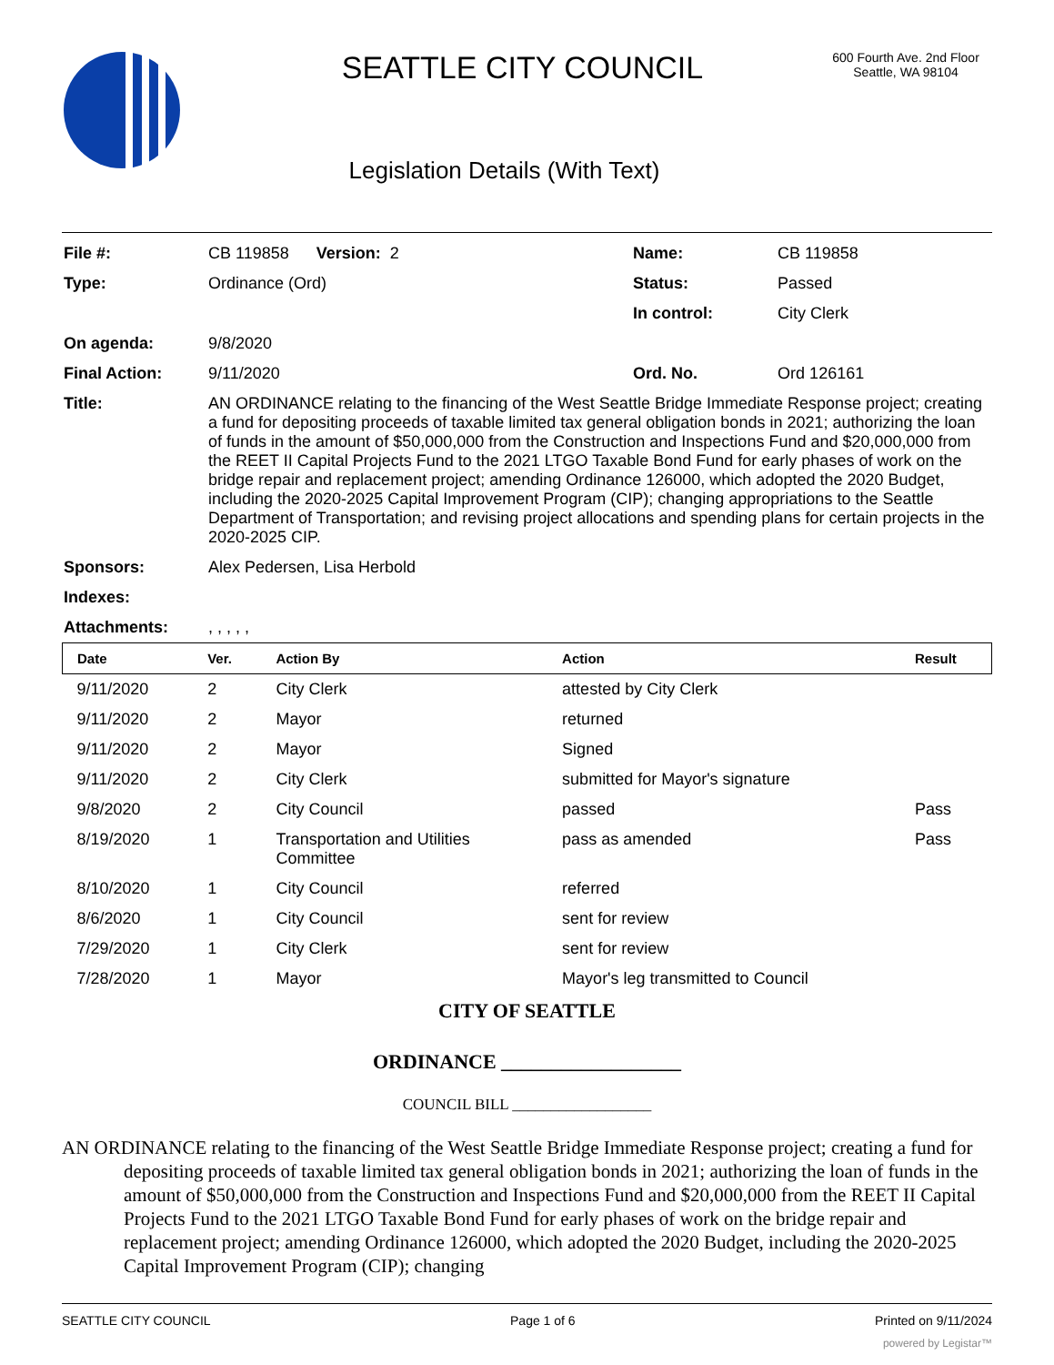SEATTLE CITY COUNCIL
Legislation Details (With Text)
600 Fourth Ave. 2nd Floor
Seattle, WA 98104
| File #: | CB 119858 Version: 2 | Name: | CB 119858 |
| Type: | Ordinance (Ord) | Status: | Passed |
| | | In control: | City Clerk |
| On agenda: | 9/8/2020 | | |
| Final Action: | 9/11/2020 | Ord. No. | Ord 126161 |
| Title: | AN ORDINANCE relating to the financing of the West Seattle Bridge Immediate Response project; creating a fund for depositing proceeds of taxable limited tax general obligation bonds in 2021; authorizing the loan of funds in the amount of $50,000,000 from the Construction and Inspections Fund and $20,000,000 from the REET II Capital Projects Fund to the 2021 LTGO Taxable Bond Fund for early phases of work on the bridge repair and replacement project; amending Ordinance 126000, which adopted the 2020 Budget, including the 2020-2025 Capital Improvement Program (CIP); changing appropriations to the Seattle Department of Transportation; and revising project allocations and spending plans for certain projects in the 2020-2025 CIP. | | |
| Sponsors: | Alex Pedersen, Lisa Herbold | | |
| Indexes: | | | |
| Attachments: | , , , , , | | |
| Date | Ver. | Action By | Action | Result |
| --- | --- | --- | --- | --- |
| 9/11/2020 | 2 | City Clerk | attested by City Clerk | |
| 9/11/2020 | 2 | Mayor | returned | |
| 9/11/2020 | 2 | Mayor | Signed | |
| 9/11/2020 | 2 | City Clerk | submitted for Mayor's signature | |
| 9/8/2020 | 2 | City Council | passed | Pass |
| 8/19/2020 | 1 | Transportation and Utilities Committee | pass as amended | Pass |
| 8/10/2020 | 1 | City Council | referred | |
| 8/6/2020 | 1 | City Council | sent for review | |
| 7/29/2020 | 1 | City Clerk | sent for review | |
| 7/28/2020 | 1 | Mayor | Mayor's leg transmitted to Council | |
CITY OF SEATTLE
ORDINANCE __________________
COUNCIL BILL __________________
AN ORDINANCE relating to the financing of the West Seattle Bridge Immediate Response project; creating a fund for depositing proceeds of taxable limited tax general obligation bonds in 2021; authorizing the loan of funds in the amount of $50,000,000 from the Construction and Inspections Fund and $20,000,000 from the REET II Capital Projects Fund to the 2021 LTGO Taxable Bond Fund for early phases of work on the bridge repair and replacement project; amending Ordinance 126000, which adopted the 2020 Budget, including the 2020-2025 Capital Improvement Program (CIP); changing
SEATTLE CITY COUNCIL Page 1 of 6 Printed on 9/11/2024
powered by Legistar™